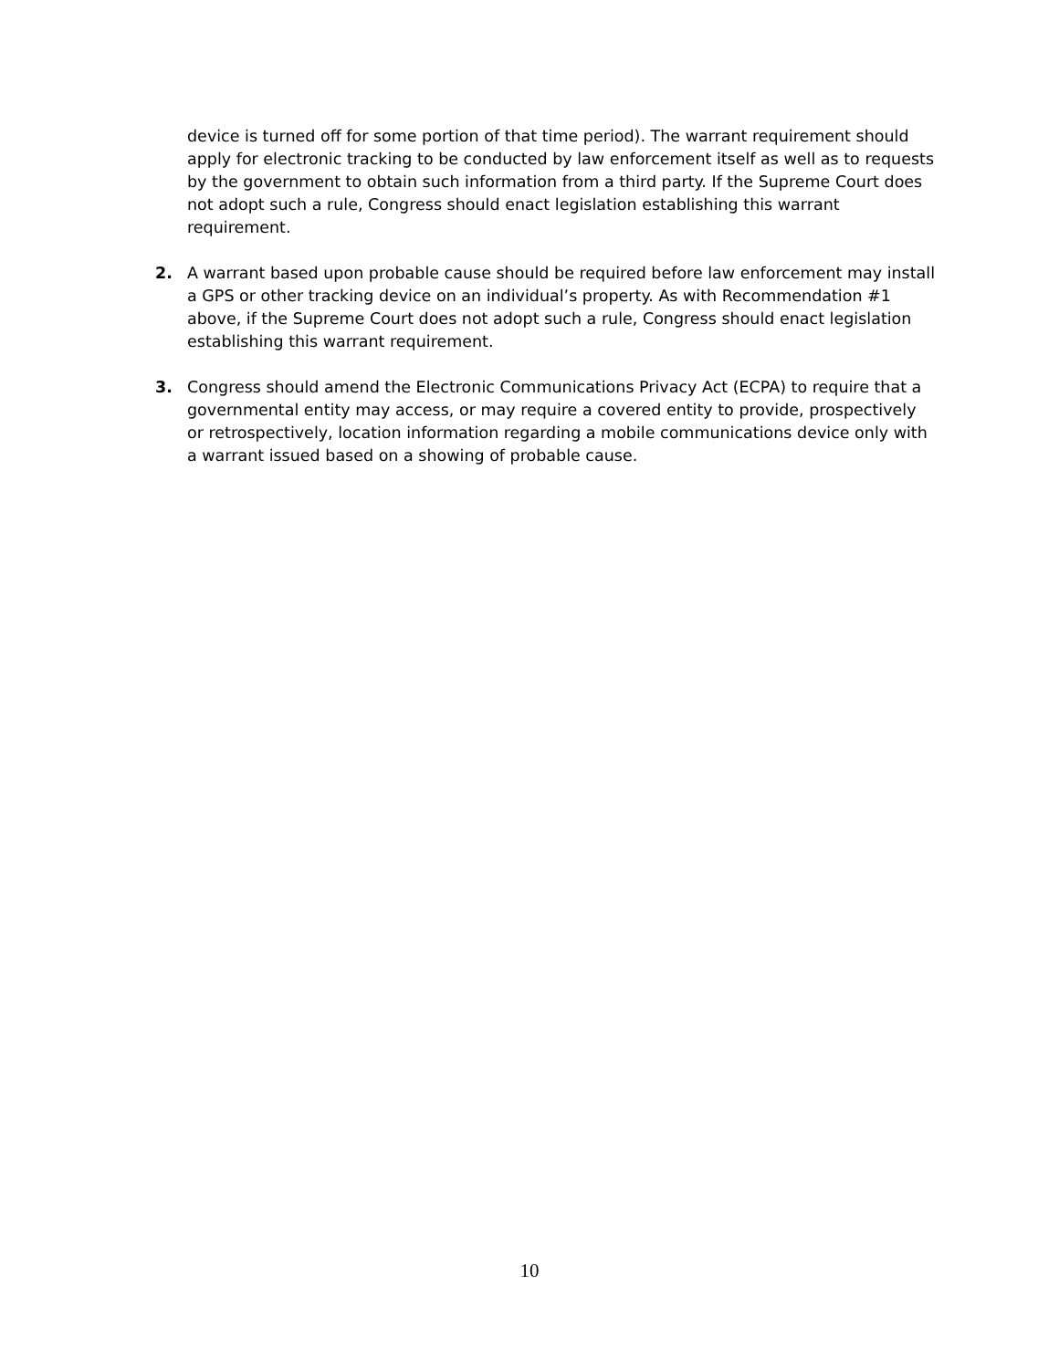device is turned off for some portion of that time period). The warrant requirement should apply for electronic tracking to be conducted by law enforcement itself as well as to requests by the government to obtain such information from a third party. If the Supreme Court does not adopt such a rule, Congress should enact legislation establishing this warrant requirement.
2. A warrant based upon probable cause should be required before law enforcement may install a GPS or other tracking device on an individual’s property. As with Recommendation #1 above, if the Supreme Court does not adopt such a rule, Congress should enact legislation establishing this warrant requirement.
3. Congress should amend the Electronic Communications Privacy Act (ECPA) to require that a governmental entity may access, or may require a covered entity to provide, prospectively or retrospectively, location information regarding a mobile communications device only with a warrant issued based on a showing of probable cause.
10